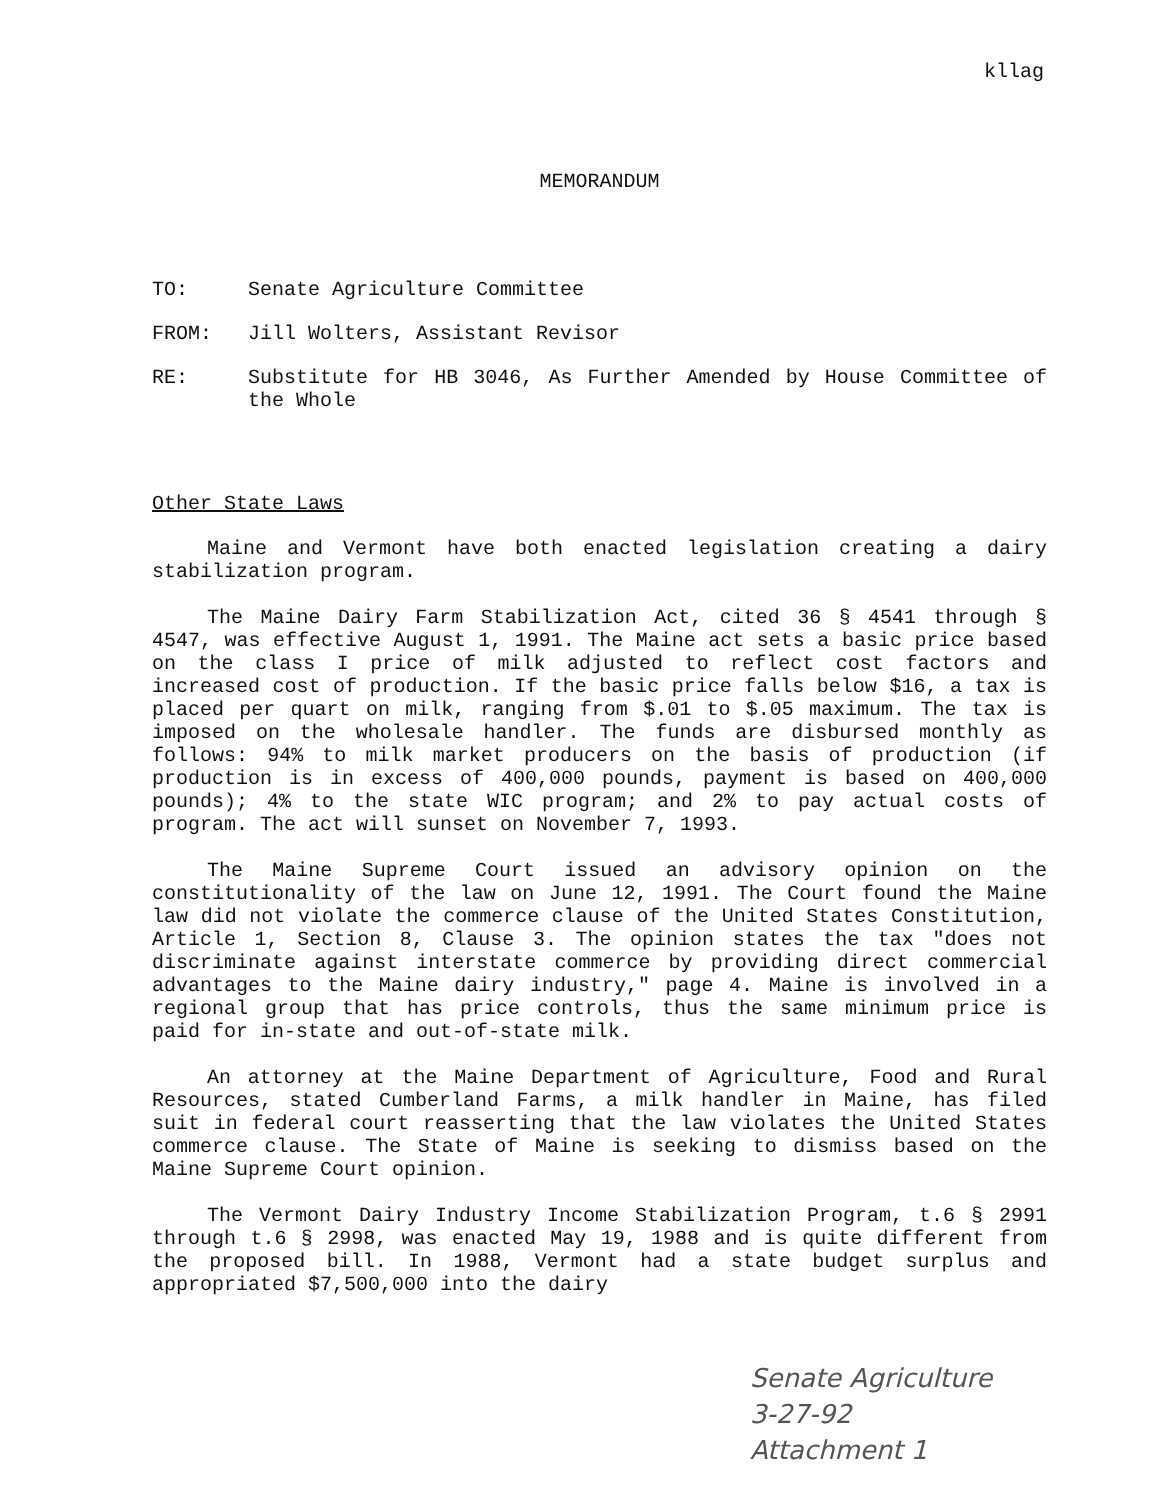kllag
MEMORANDUM
TO: Senate Agriculture Committee
FROM: Jill Wolters, Assistant Revisor
RE: Substitute for HB 3046, As Further Amended by House Committee of the Whole
Other State Laws
Maine and Vermont have both enacted legislation creating a dairy stabilization program.
The Maine Dairy Farm Stabilization Act, cited 36 § 4541 through § 4547, was effective August 1, 1991. The Maine act sets a basic price based on the class I price of milk adjusted to reflect cost factors and increased cost of production. If the basic price falls below $16, a tax is placed per quart on milk, ranging from $.01 to $.05 maximum. The tax is imposed on the wholesale handler. The funds are disbursed monthly as follows: 94% to milk market producers on the basis of production (if production is in excess of 400,000 pounds, payment is based on 400,000 pounds); 4% to the state WIC program; and 2% to pay actual costs of program. The act will sunset on November 7, 1993.
The Maine Supreme Court issued an advisory opinion on the constitutionality of the law on June 12, 1991. The Court found the Maine law did not violate the commerce clause of the United States Constitution, Article 1, Section 8, Clause 3. The opinion states the tax "does not discriminate against interstate commerce by providing direct commercial advantages to the Maine dairy industry," page 4. Maine is involved in a regional group that has price controls, thus the same minimum price is paid for in-state and out-of-state milk.
An attorney at the Maine Department of Agriculture, Food and Rural Resources, stated Cumberland Farms, a milk handler in Maine, has filed suit in federal court reasserting that the law violates the United States commerce clause. The State of Maine is seeking to dismiss based on the Maine Supreme Court opinion.
The Vermont Dairy Industry Income Stabilization Program, t.6 § 2991 through t.6 § 2998, was enacted May 19, 1988 and is quite different from the proposed bill. In 1988, Vermont had a state budget surplus and appropriated $7,500,000 into the dairy
Senate Agriculture
3-27-92
Attachment 1